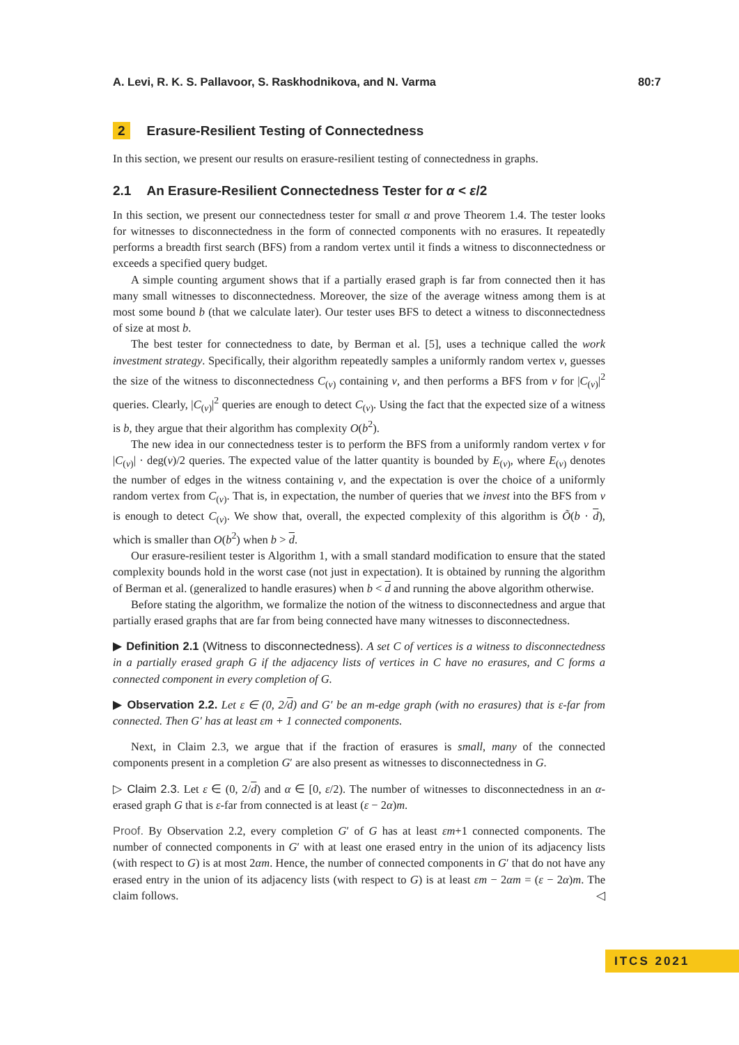A. Levi, R. K. S. Pallavoor, S. Raskhodnikova, and N. Varma 80:7
2 Erasure-Resilient Testing of Connectedness
In this section, we present our results on erasure-resilient testing of connectedness in graphs.
2.1 An Erasure-Resilient Connectedness Tester for α < ε/2
In this section, we present our connectedness tester for small α and prove Theorem 1.4. The tester looks for witnesses to disconnectedness in the form of connected components with no erasures. It repeatedly performs a breadth first search (BFS) from a random vertex until it finds a witness to disconnectedness or exceeds a specified query budget.
A simple counting argument shows that if a partially erased graph is far from connected then it has many small witnesses to disconnectedness. Moreover, the size of the average witness among them is at most some bound b (that we calculate later). Our tester uses BFS to detect a witness to disconnectedness of size at most b.
The best tester for connectedness to date, by Berman et al. [5], uses a technique called the work investment strategy. Specifically, their algorithm repeatedly samples a uniformly random vertex v, guesses the size of the witness to disconnectedness C<sub>(v)</sub> containing v, and then performs a BFS from v for |C<sub>(v)</sub>|<sup>2</sup> queries. Clearly, |C<sub>(v)</sub>|<sup>2</sup> queries are enough to detect C<sub>(v)</sub>. Using the fact that the expected size of a witness is b, they argue that their algorithm has complexity O(b<sup>2</sup>).
The new idea in our connectedness tester is to perform the BFS from a uniformly random vertex v for |C<sub>(v)</sub>| · deg(v)/2 queries. The expected value of the latter quantity is bounded by E<sub>(v)</sub>, where E<sub>(v)</sub> denotes the number of edges in the witness containing v, and the expectation is over the choice of a uniformly random vertex from C<sub>(v)</sub>. That is, in expectation, the number of queries that we invest into the BFS from v is enough to detect C<sub>(v)</sub>. We show that, overall, the expected complexity of this algorithm is Õ(b · d), which is smaller than O(b<sup>2</sup>) when b > d.
Our erasure-resilient tester is Algorithm 1, with a small standard modification to ensure that the stated complexity bounds hold in the worst case (not just in expectation). It is obtained by running the algorithm of Berman et al. (generalized to handle erasures) when b < d and running the above algorithm otherwise.
Before stating the algorithm, we formalize the notion of the witness to disconnectedness and argue that partially erased graphs that are far from being connected have many witnesses to disconnectedness.
▶ Definition 2.1 (Witness to disconnectedness). A set C of vertices is a witness to disconnectedness in a partially erased graph G if the adjacency lists of vertices in C have no erasures, and C forms a connected component in every completion of G.
▶ Observation 2.2. Let ε ∈ (0, 2/d) and G′ be an m-edge graph (with no erasures) that is ε-far from connected. Then G′ has at least εm + 1 connected components.
Next, in Claim 2.3, we argue that if the fraction of erasures is small, many of the connected components present in a completion G′ are also present as witnesses to disconnectedness in G.
▷ Claim 2.3. Let ε ∈ (0, 2/d) and α ∈ [0, ε/2). The number of witnesses to disconnectedness in an α-erased graph G that is ε-far from connected is at least (ε − 2α)m.
Proof. By Observation 2.2, every completion G′ of G has at least εm+1 connected components. The number of connected components in G′ with at least one erased entry in the union of its adjacency lists (with respect to G) is at most 2αm. Hence, the number of connected components in G′ that do not have any erased entry in the union of its adjacency lists (with respect to G) is at least εm − 2αm = (ε − 2α)m. The claim follows. ◁
ITCS 2021